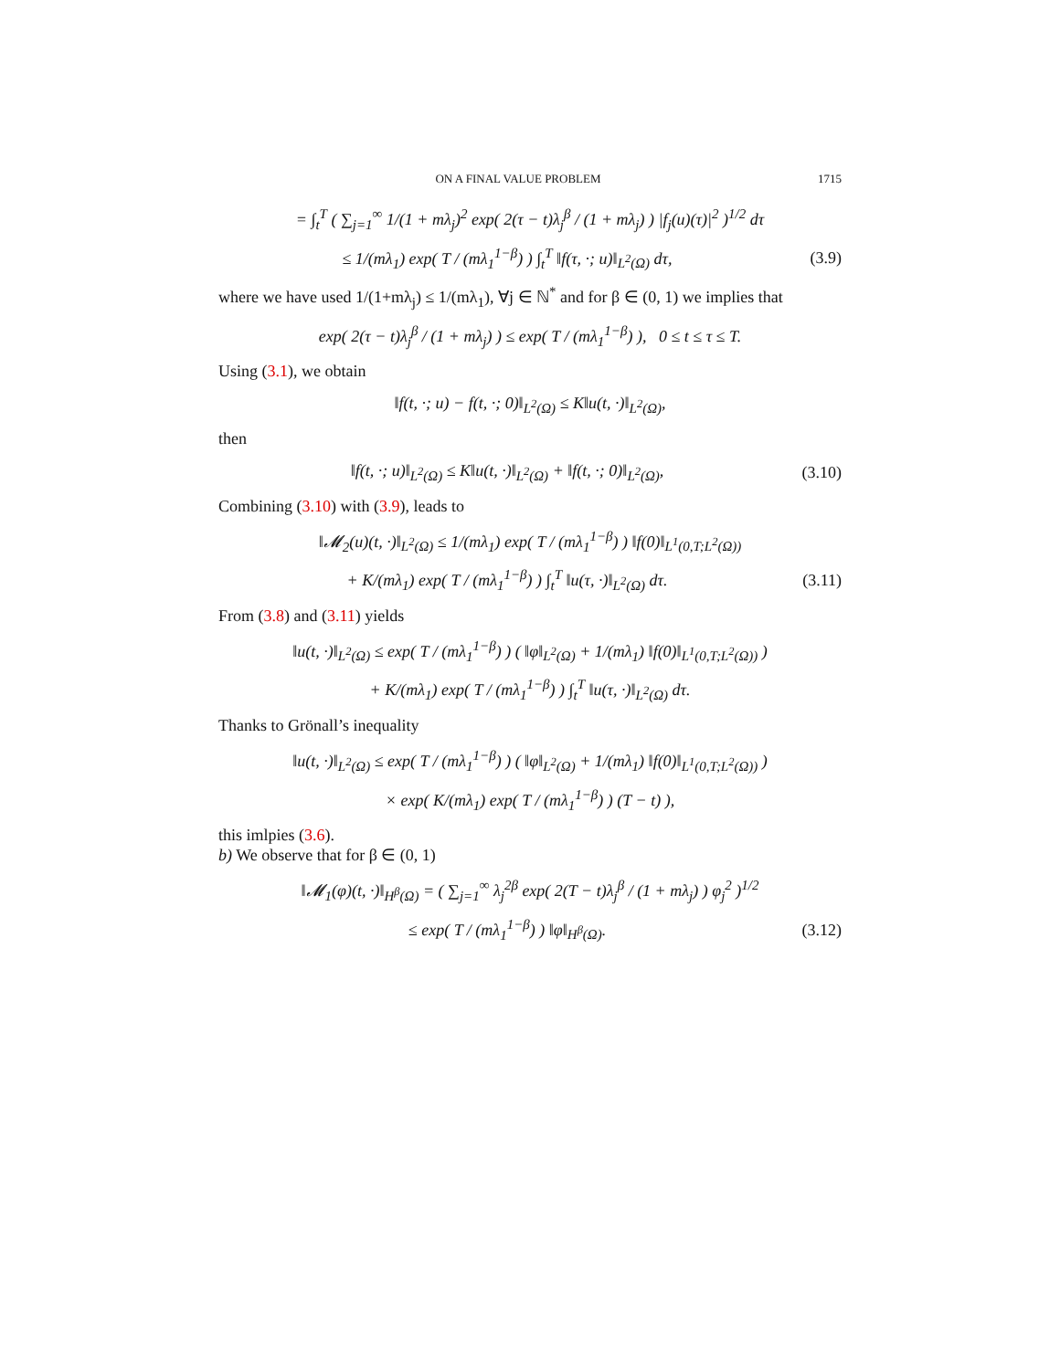ON A FINAL VALUE PROBLEM 1715
= ∫<sub>t</sub><sup>T</sup> ( ∑<sub>j=1</sub><sup>∞</sup> 1/(1 + mλ<sub>j</sub>)<sup>2</sup> exp( 2(τ − t)λ<sub>j</sub><sup>β</sup> / (1 + mλ<sub>j</sub>) ) |f<sub>j</sub>(u)(τ)|<sup>2</sup> )<sup>1/2</sup> dτ
≤ 1/(mλ<sub>1</sub>) exp( T / (mλ<sub>1</sub><sup>1−β</sup>) ) ∫<sub>t</sub><sup>T</sup> ‖f(τ, ·; u)‖<sub>L<sup>2</sup>(Ω)</sub> dτ,
(3.9)
where we have used 1/(1+mλ<sub>j</sub>) ≤ 1/(mλ<sub>1</sub>), ∀j ∈ ℕ<sup>*</sup> and for β ∈ (0, 1) we implies that
exp( 2(τ − t)λ<sub>j</sub><sup>β</sup> / (1 + mλ<sub>j</sub>) ) ≤ exp( T / (mλ<sub>1</sub><sup>1−β</sup>) ), 0 ≤ t ≤ τ ≤ T.
Using (3.1), we obtain
‖f(t, ·; u) − f(t, ·; 0)‖<sub>L<sup>2</sup>(Ω)</sub> ≤ K‖u(t, ·)‖<sub>L<sup>2</sup>(Ω)</sub>,
then
‖f(t, ·; u)‖<sub>L<sup>2</sup>(Ω)</sub> ≤ K‖u(t, ·)‖<sub>L<sup>2</sup>(Ω)</sub> + ‖f(t, ·; 0)‖<sub>L<sup>2</sup>(Ω)</sub>,
(3.10)
Combining (3.10) with (3.9), leads to
‖𝓜<sub>2</sub>(u)(t, ·)‖<sub>L<sup>2</sup>(Ω)</sub> ≤ 1/(mλ<sub>1</sub>) exp( T / (mλ<sub>1</sub><sup>1−β</sup>) ) ‖f(0)‖<sub>L<sup>1</sup>(0,T;L<sup>2</sup>(Ω))</sub>
+ K/(mλ<sub>1</sub>) exp( T / (mλ<sub>1</sub><sup>1−β</sup>) ) ∫<sub>t</sub><sup>T</sup> ‖u(τ, ·)‖<sub>L<sup>2</sup>(Ω)</sub> dτ.
(3.11)
From (3.8) and (3.11) yields
‖u(t, ·)‖<sub>L<sup>2</sup>(Ω)</sub> ≤ exp( T / (mλ<sub>1</sub><sup>1−β</sup>) ) ( ‖φ‖<sub>L<sup>2</sup>(Ω)</sub> + 1/(mλ<sub>1</sub>) ‖f(0)‖<sub>L<sup>1</sup>(0,T;L<sup>2</sup>(Ω))</sub> )
+ K/(mλ<sub>1</sub>) exp( T / (mλ<sub>1</sub><sup>1−β</sup>) ) ∫<sub>t</sub><sup>T</sup> ‖u(τ, ·)‖<sub>L<sup>2</sup>(Ω)</sub> dτ.
Thanks to Grönall’s inequality
‖u(t, ·)‖<sub>L<sup>2</sup>(Ω)</sub> ≤ exp( T / (mλ<sub>1</sub><sup>1−β</sup>) ) ( ‖φ‖<sub>L<sup>2</sup>(Ω)</sub> + 1/(mλ<sub>1</sub>) ‖f(0)‖<sub>L<sup>1</sup>(0,T;L<sup>2</sup>(Ω))</sub> )
× exp( K/(mλ<sub>1</sub>) exp( T / (mλ<sub>1</sub><sup>1−β</sup>) ) (T − t) ),
this imlpies (3.6).
b) We observe that for β ∈ (0, 1)
‖𝓜<sub>1</sub>(φ)(t, ·)‖<sub>H<sup>β</sup>(Ω)</sub> = ( ∑<sub>j=1</sub><sup>∞</sup> λ<sub>j</sub><sup>2β</sup> exp( 2(T − t)λ<sub>j</sub><sup>β</sup> / (1 + mλ<sub>j</sub>) ) φ<sub>j</sub><sup>2</sup> )<sup>1/2</sup>
≤ exp( T / (mλ<sub>1</sub><sup>1−β</sup>) ) ‖φ‖<sub>H<sup>β</sup>(Ω)</sub>.
(3.12)